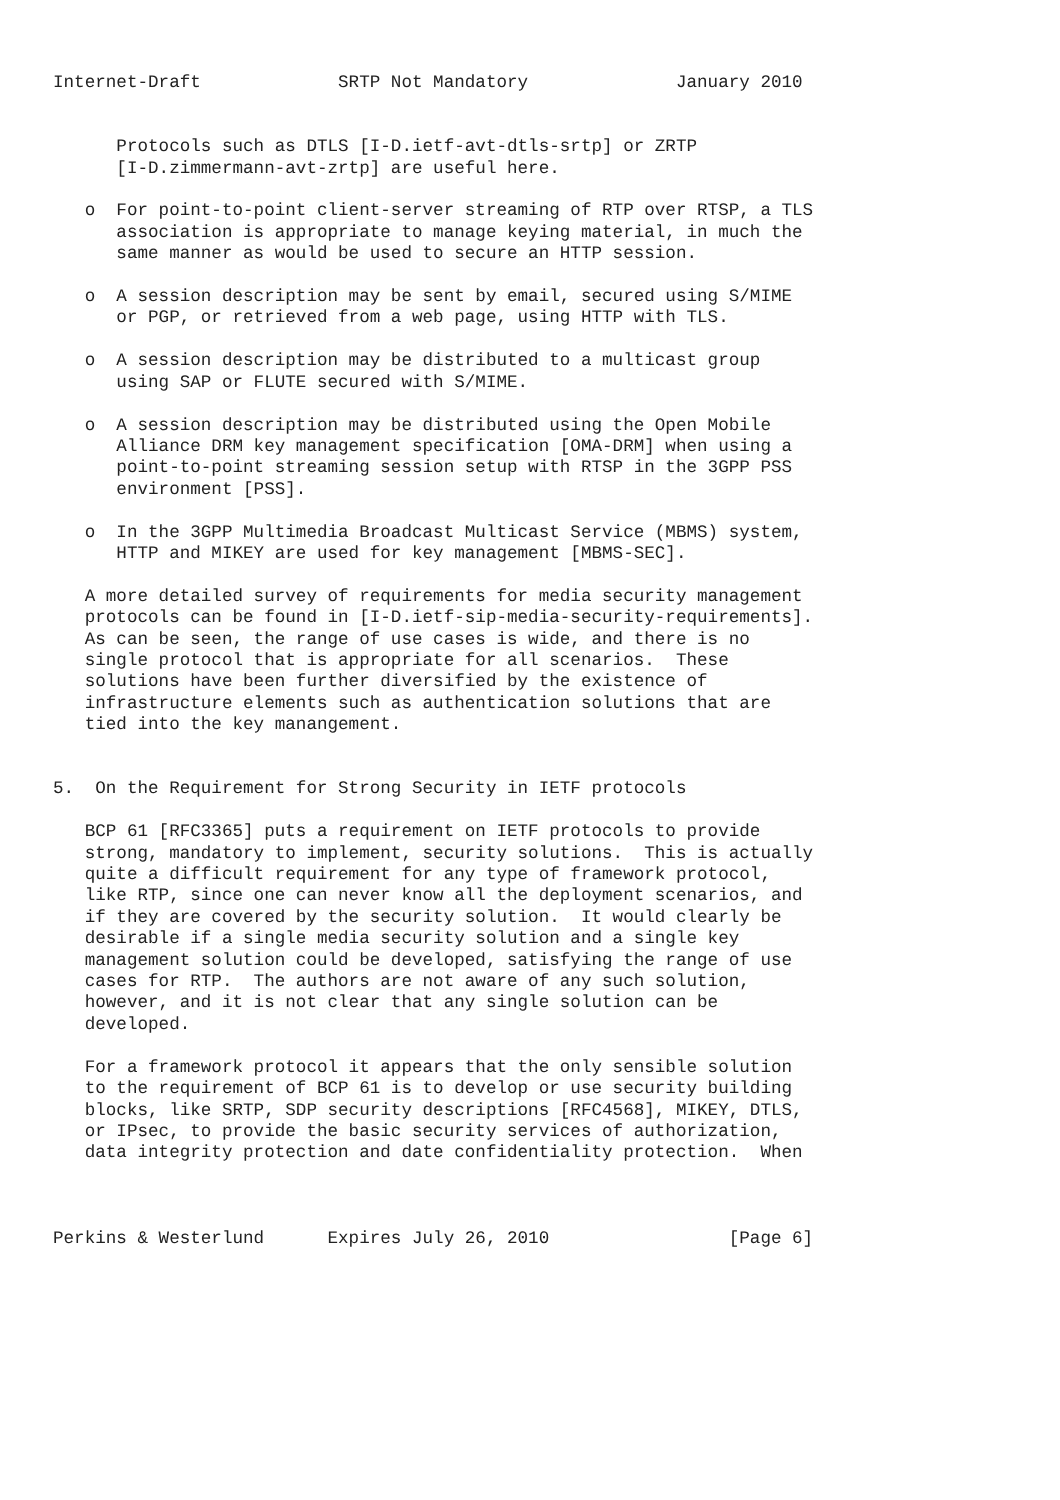Internet-Draft             SRTP Not Mandatory              January 2010


      Protocols such as DTLS [I-D.ietf-avt-dtls-srtp] or ZRTP
      [I-D.zimmermann-avt-zrtp] are useful here.

   o  For point-to-point client-server streaming of RTP over RTSP, a TLS
      association is appropriate to manage keying material, in much the
      same manner as would be used to secure an HTTP session.

   o  A session description may be sent by email, secured using S/MIME
      or PGP, or retrieved from a web page, using HTTP with TLS.

   o  A session description may be distributed to a multicast group
      using SAP or FLUTE secured with S/MIME.

   o  A session description may be distributed using the Open Mobile
      Alliance DRM key management specification [OMA-DRM] when using a
      point-to-point streaming session setup with RTSP in the 3GPP PSS
      environment [PSS].

   o  In the 3GPP Multimedia Broadcast Multicast Service (MBMS) system,
      HTTP and MIKEY are used for key management [MBMS-SEC].

   A more detailed survey of requirements for media security management
   protocols can be found in [I-D.ietf-sip-media-security-requirements].
   As can be seen, the range of use cases is wide, and there is no
   single protocol that is appropriate for all scenarios.  These
   solutions have been further diversified by the existence of
   infrastructure elements such as authentication solutions that are
   tied into the key manangement.


5.  On the Requirement for Strong Security in IETF protocols

   BCP 61 [RFC3365] puts a requirement on IETF protocols to provide
   strong, mandatory to implement, security solutions.  This is actually
   quite a difficult requirement for any type of framework protocol,
   like RTP, since one can never know all the deployment scenarios, and
   if they are covered by the security solution.  It would clearly be
   desirable if a single media security solution and a single key
   management solution could be developed, satisfying the range of use
   cases for RTP.  The authors are not aware of any such solution,
   however, and it is not clear that any single solution can be
   developed.

   For a framework protocol it appears that the only sensible solution
   to the requirement of BCP 61 is to develop or use security building
   blocks, like SRTP, SDP security descriptions [RFC4568], MIKEY, DTLS,
   or IPsec, to provide the basic security services of authorization,
   data integrity protection and date confidentiality protection.  When



Perkins & Westerlund      Expires July 26, 2010                 [Page 6]